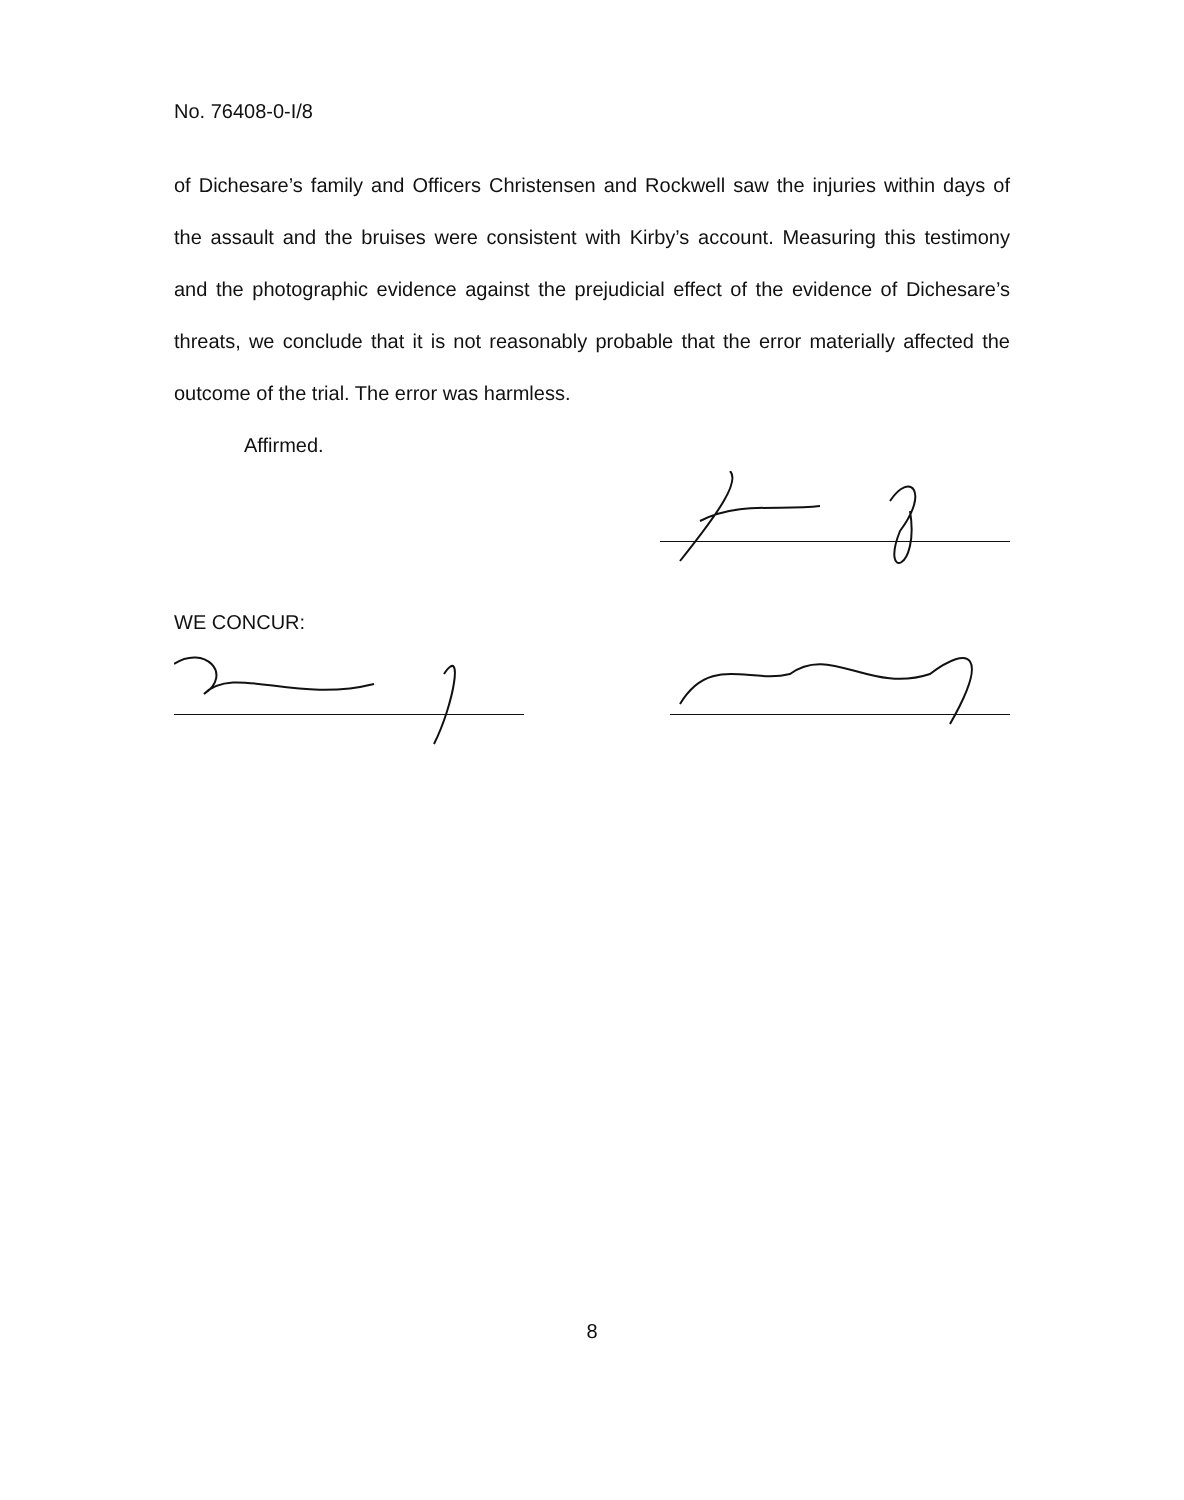No. 76408-0-I/8
of Dichesare’s family and Officers Christensen and Rockwell saw the injuries within days of the assault and the bruises were consistent with Kirby’s account. Measuring this testimony and the photographic evidence against the prejudicial effect of the evidence of Dichesare’s threats, we conclude that it is not reasonably probable that the error materially affected the outcome of the trial. The error was harmless.
Affirmed.
WE CONCUR:
8